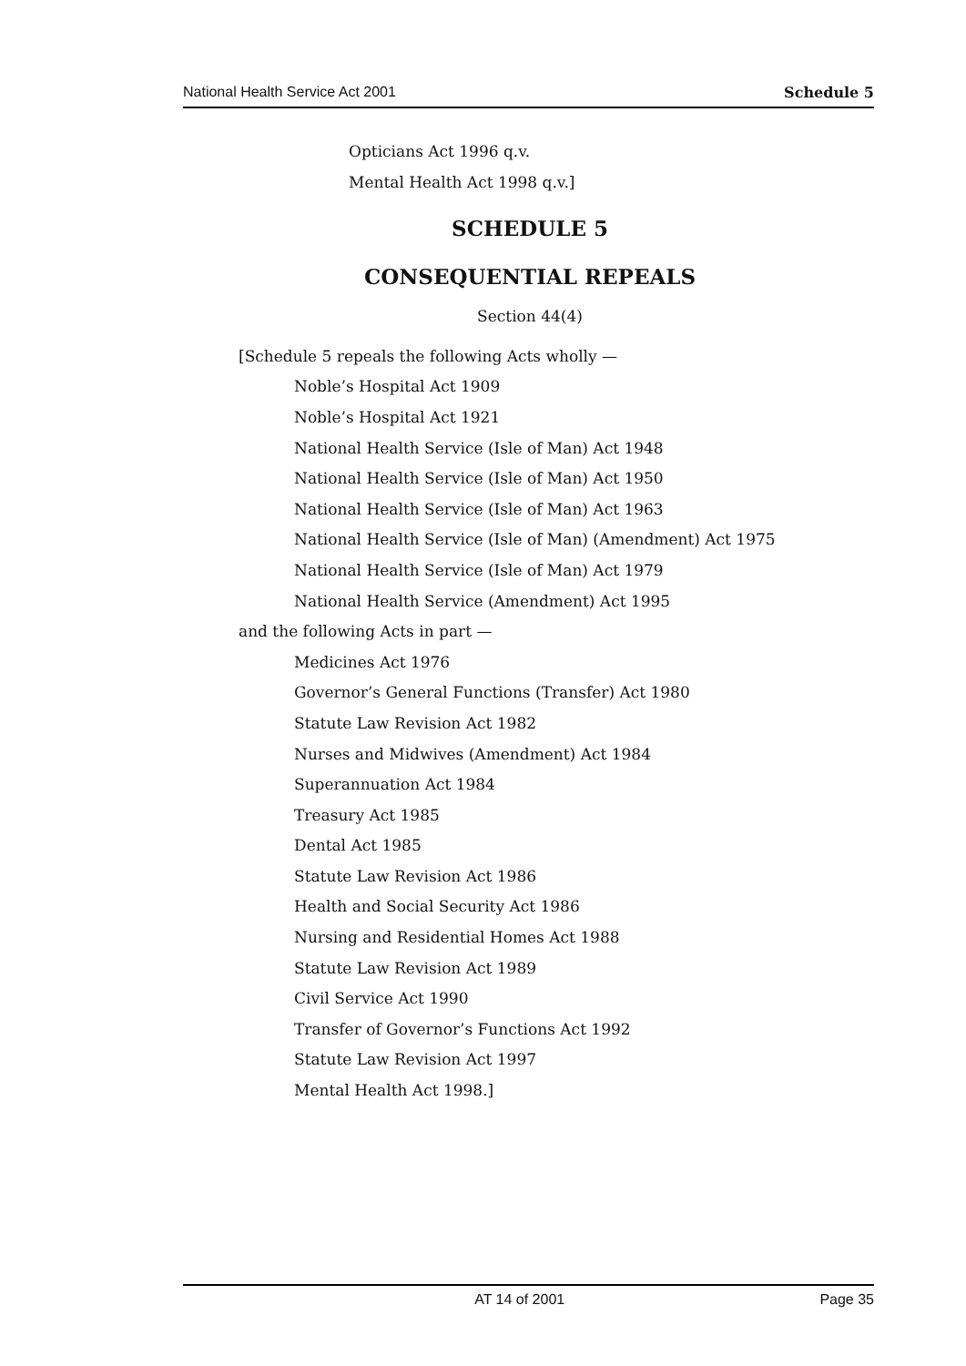National Health Service Act 2001 Schedule 5
Opticians Act 1996 q.v.
Mental Health Act 1998 q.v.]
SCHEDULE 5
CONSEQUENTIAL REPEALS
Section 44(4)
[Schedule 5 repeals the following Acts wholly —
Noble’s Hospital Act 1909
Noble’s Hospital Act 1921
National Health Service (Isle of Man) Act 1948
National Health Service (Isle of Man) Act 1950
National Health Service (Isle of Man) Act 1963
National Health Service (Isle of Man) (Amendment) Act 1975
National Health Service (Isle of Man) Act 1979
National Health Service (Amendment) Act 1995
and the following Acts in part —
Medicines Act 1976
Governor’s General Functions (Transfer) Act 1980
Statute Law Revision Act 1982
Nurses and Midwives (Amendment) Act 1984
Superannuation Act 1984
Treasury Act 1985
Dental Act 1985
Statute Law Revision Act 1986
Health and Social Security Act 1986
Nursing and Residential Homes Act 1988
Statute Law Revision Act 1989
Civil Service Act 1990
Transfer of Governor’s Functions Act 1992
Statute Law Revision Act 1997
Mental Health Act 1998.]
AT 14 of 2001 Page 35